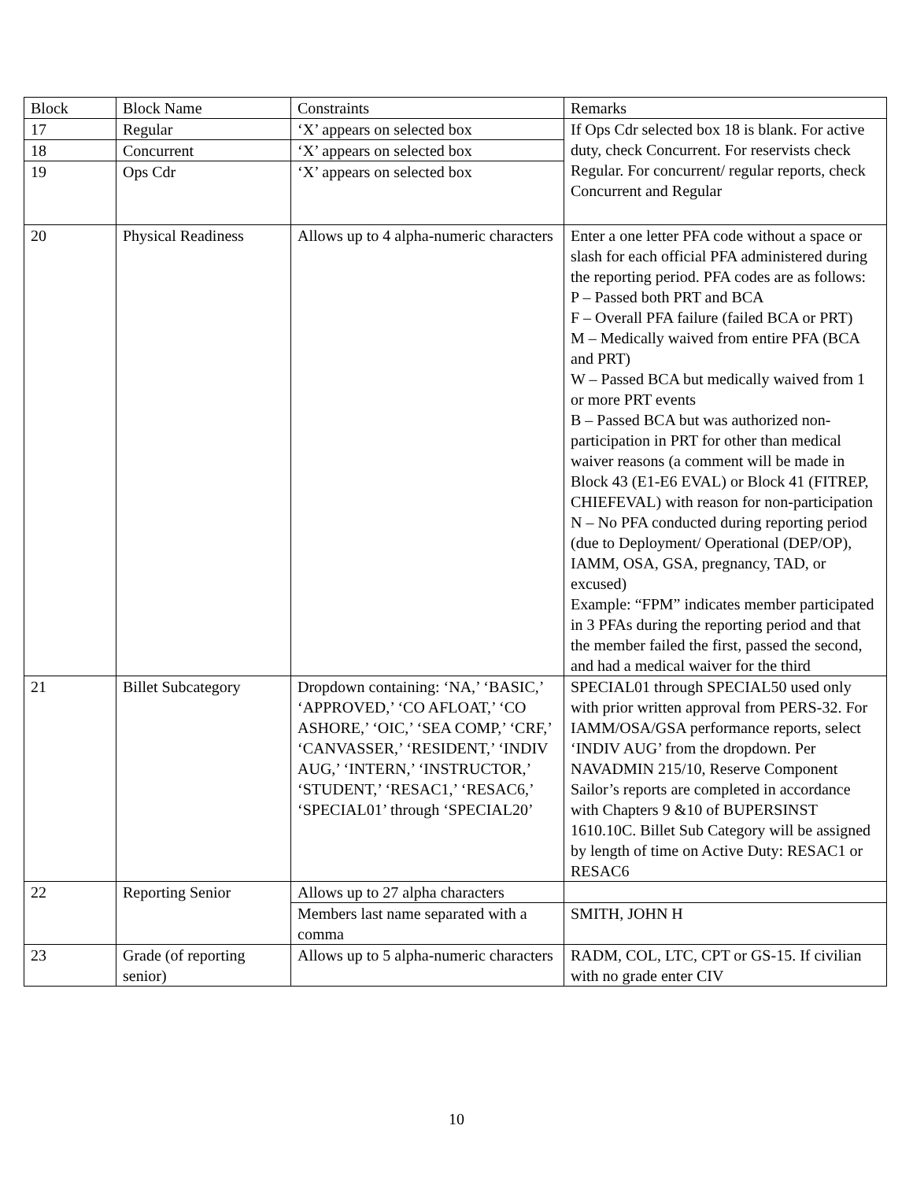| Block | Block Name | Constraints | Remarks |
| --- | --- | --- | --- |
| 17 | Regular | ‘X’ appears on selected box | If Ops Cdr selected box 18 is blank. For active duty, check Concurrent. For reservists check Regular. For concurrent/ regular reports, check Concurrent and Regular |
| 18 | Concurrent | ‘X’ appears on selected box | |
| 19 | Ops Cdr | ‘X’ appears on selected box | |
| 20 | Physical Readiness | Allows up to 4 alpha-numeric characters | Enter a one letter PFA code without a space or slash for each official PFA administered during the reporting period. PFA codes are as follows: P – Passed both PRT and BCA F – Overall PFA failure (failed BCA or PRT) M – Medically waived from entire PFA (BCA and PRT) W – Passed BCA but medically waived from 1 or more PRT events B – Passed BCA but was authorized non-participation in PRT for other than medical waiver reasons (a comment will be made in Block 43 (E1-E6 EVAL) or Block 41 (FITREP, CHIEFEVAL) with reason for non-participation N – No PFA conducted during reporting period (due to Deployment/ Operational (DEP/OP), IAMM, OSA, GSA, pregnancy, TAD, or excused) Example: “FPM” indicates member participated in 3 PFAs during the reporting period and that the member failed the first, passed the second, and had a medical waiver for the third |
| 21 | Billet Subcategory | Dropdown containing: ‘NA,’ ‘BASIC,’ ‘APPROVED,’ ‘CO AFLOAT,’ ‘CO ASHORE,’ ‘OIC,’ ‘SEA COMP,’ ‘CRF,’ ‘CANVASSER,’ ‘RESIDENT,’ ‘INDIV AUG,’ ‘INTERN,’ ‘INSTRUCTOR,’ ‘STUDENT,’ ‘RESAC1,’ ‘RESAC6,’ ‘SPECIAL01’ through ‘SPECIAL20’ | SPECIAL01 through SPECIAL50 used only with prior written approval from PERS-32. For IAMM/OSA/GSA performance reports, select ‘INDIV AUG’ from the dropdown. Per NAVADMIN 215/10, Reserve Component Sailor’s reports are completed in accordance with Chapters 9 &10 of BUPERSINST 1610.10C. Billet Sub Category will be assigned by length of time on Active Duty: RESAC1 or RESAC6 |
| 22 | Reporting Senior | Allows up to 27 alpha characters | |
| | | Members last name separated with a comma | SMITH, JOHN H |
| 23 | Grade (of reporting senior) | Allows up to 5 alpha-numeric characters | RADM, COL, LTC, CPT or GS-15. If civilian with no grade enter CIV |
10